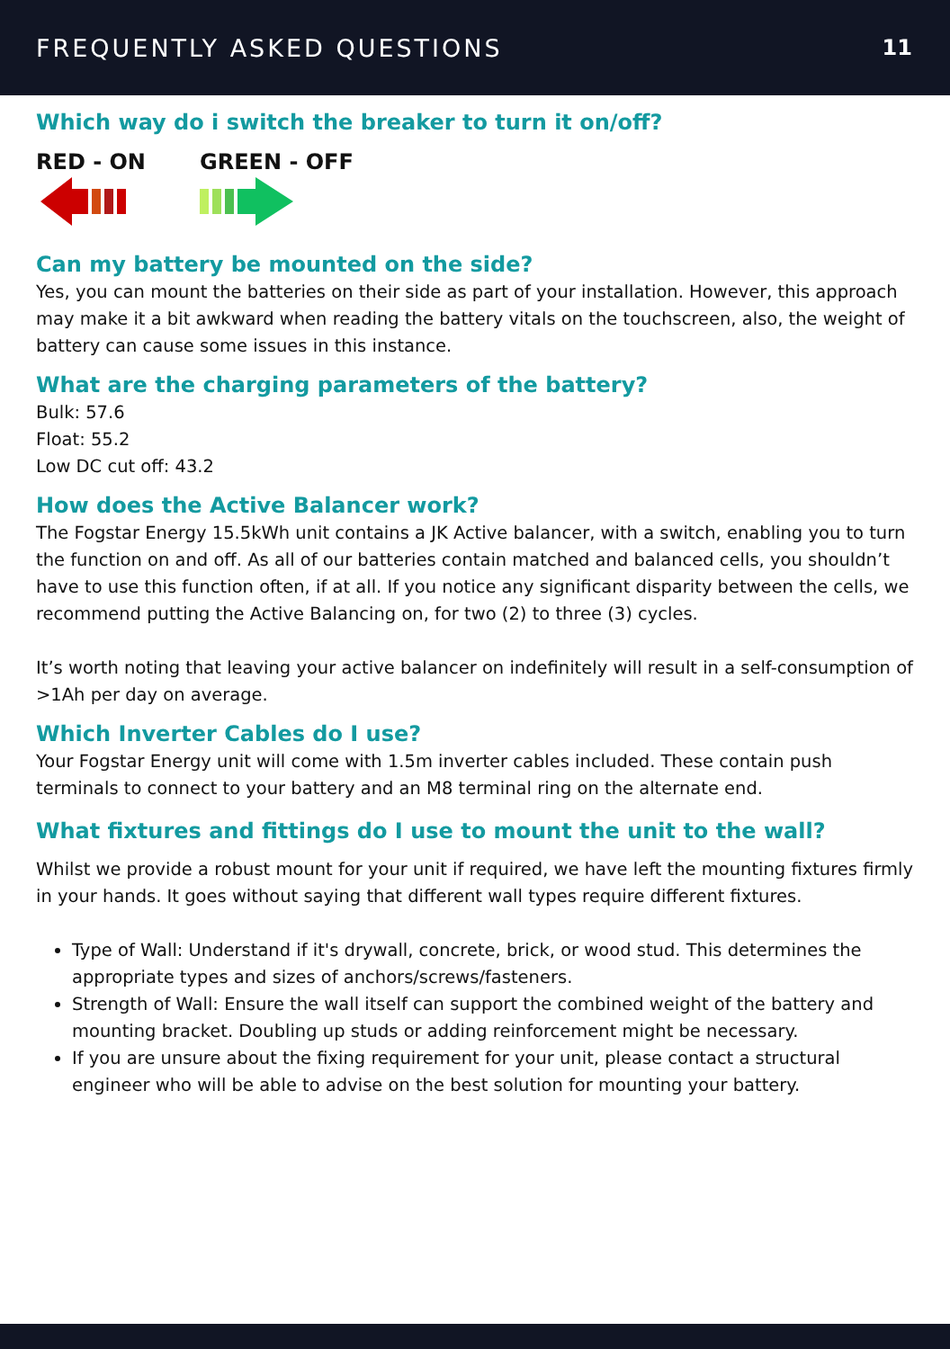FREQUENTLY ASKED QUESTIONS 11
Which way do i switch the breaker to turn it on/off?
RED - ON
GREEN - OFF
Can my battery be mounted on the side?
Yes, you can mount the batteries on their side as part of your installation. However, this approach may make it a bit awkward when reading the battery vitals on the touchscreen, also, the weight of battery can cause some issues in this instance.
What are the charging parameters of the battery?
Bulk: 57.6
Float: 55.2
Low DC cut off: 43.2
How does the Active Balancer work?
The Fogstar Energy 15.5kWh unit contains a JK Active balancer, with a switch, enabling you to turn the function on and off. As all of our batteries contain matched and balanced cells, you shouldn’t have to use this function often, if at all. If you notice any significant disparity between the cells, we recommend putting the Active Balancing on, for two (2) to three (3) cycles.
It’s worth noting that leaving your active balancer on indefinitely will result in a self-consumption of >1Ah per day on average.
Which Inverter Cables do I use?
Your Fogstar Energy unit will come with 1.5m inverter cables included. These contain push terminals to connect to your battery and an M8 terminal ring on the alternate end.
What fixtures and fittings do I use to mount the unit to the wall?
Whilst we provide a robust mount for your unit if required, we have left the mounting fixtures firmly in your hands. It goes without saying that different wall types require different fixtures.
Type of Wall: Understand if it's drywall, concrete, brick, or wood stud. This determines the appropriate types and sizes of anchors/screws/fasteners.
Strength of Wall: Ensure the wall itself can support the combined weight of the battery and mounting bracket. Doubling up studs or adding reinforcement might be necessary.
If you are unsure about the fixing requirement for your unit, please contact a structural engineer who will be able to advise on the best solution for mounting your battery.